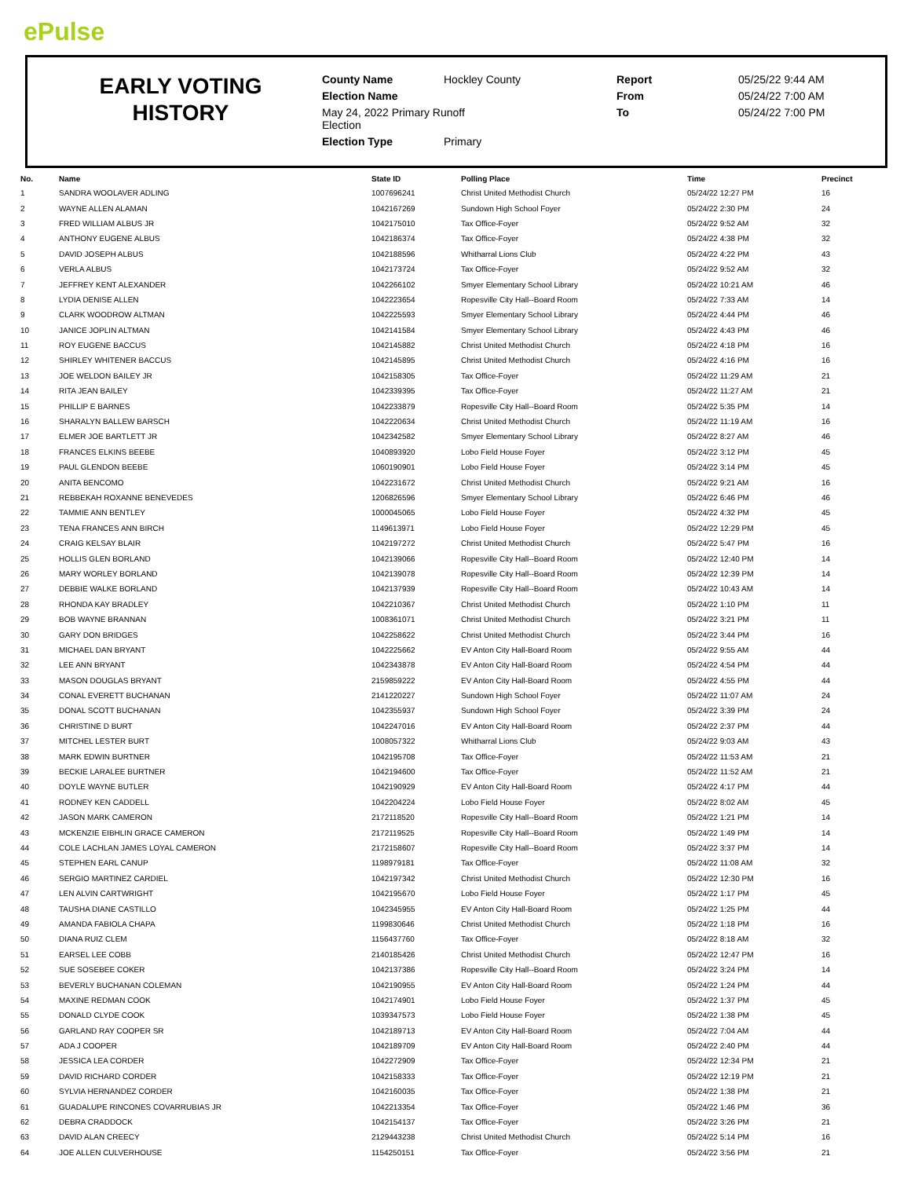ePulse
EARLY VOTING
HISTORY
| County Name | Hockley County | Report | 05/25/22 9:44 AM |
| Election Name | | From | 05/24/22 7:00 AM |
| May 24, 2022 Primary Runoff Election | | To | 05/24/22 7:00 PM |
| Election Type | Primary | | |
| No. | Name | State ID | Polling Place | Time | Precinct |
| --- | --- | --- | --- | --- | --- |
| 1 | SANDRA WOOLAVER ADLING | 1007696241 | Christ United Methodist Church | 05/24/22 12:27 PM | 16 |
| 2 | WAYNE ALLEN ALAMAN | 1042167269 | Sundown High School Foyer | 05/24/22 2:30 PM | 24 |
| 3 | FRED WILLIAM ALBUS JR | 1042175010 | Tax Office-Foyer | 05/24/22 9:52 AM | 32 |
| 4 | ANTHONY EUGENE ALBUS | 1042186374 | Tax Office-Foyer | 05/24/22 4:38 PM | 32 |
| 5 | DAVID JOSEPH ALBUS | 1042188596 | Whitharral Lions Club | 05/24/22 4:22 PM | 43 |
| 6 | VERLA ALBUS | 1042173724 | Tax Office-Foyer | 05/24/22 9:52 AM | 32 |
| 7 | JEFFREY KENT ALEXANDER | 1042266102 | Smyer Elementary School Library | 05/24/22 10:21 AM | 46 |
| 8 | LYDIA DENISE ALLEN | 1042223654 | Ropesville City Hall--Board Room | 05/24/22 7:33 AM | 14 |
| 9 | CLARK WOODROW ALTMAN | 1042225593 | Smyer Elementary School Library | 05/24/22 4:44 PM | 46 |
| 10 | JANICE JOPLIN ALTMAN | 1042141584 | Smyer Elementary School Library | 05/24/22 4:43 PM | 46 |
| 11 | ROY EUGENE BACCUS | 1042145882 | Christ United Methodist Church | 05/24/22 4:18 PM | 16 |
| 12 | SHIRLEY WHITENER BACCUS | 1042145895 | Christ United Methodist Church | 05/24/22 4:16 PM | 16 |
| 13 | JOE WELDON BAILEY JR | 1042158305 | Tax Office-Foyer | 05/24/22 11:29 AM | 21 |
| 14 | RITA JEAN BAILEY | 1042339395 | Tax Office-Foyer | 05/24/22 11:27 AM | 21 |
| 15 | PHILLIP E BARNES | 1042233879 | Ropesville City Hall--Board Room | 05/24/22 5:35 PM | 14 |
| 16 | SHARALYN BALLEW BARSCH | 1042220634 | Christ United Methodist Church | 05/24/22 11:19 AM | 16 |
| 17 | ELMER JOE BARTLETT JR | 1042342582 | Smyer Elementary School Library | 05/24/22 8:27 AM | 46 |
| 18 | FRANCES ELKINS BEEBE | 1040893920 | Lobo Field House Foyer | 05/24/22 3:12 PM | 45 |
| 19 | PAUL GLENDON BEEBE | 1060190901 | Lobo Field House Foyer | 05/24/22 3:14 PM | 45 |
| 20 | ANITA BENCOMO | 1042231672 | Christ United Methodist Church | 05/24/22 9:21 AM | 16 |
| 21 | REBBEKAH ROXANNE BENEVEDES | 1206826596 | Smyer Elementary School Library | 05/24/22 6:46 PM | 46 |
| 22 | TAMMIE ANN BENTLEY | 1000045065 | Lobo Field House Foyer | 05/24/22 4:32 PM | 45 |
| 23 | TENA FRANCES ANN BIRCH | 1149613971 | Lobo Field House Foyer | 05/24/22 12:29 PM | 45 |
| 24 | CRAIG KELSAY BLAIR | 1042197272 | Christ United Methodist Church | 05/24/22 5:47 PM | 16 |
| 25 | HOLLIS GLEN BORLAND | 1042139066 | Ropesville City Hall--Board Room | 05/24/22 12:40 PM | 14 |
| 26 | MARY WORLEY BORLAND | 1042139078 | Ropesville City Hall--Board Room | 05/24/22 12:39 PM | 14 |
| 27 | DEBBIE WALKE BORLAND | 1042137939 | Ropesville City Hall--Board Room | 05/24/22 10:43 AM | 14 |
| 28 | RHONDA KAY BRADLEY | 1042210367 | Christ United Methodist Church | 05/24/22 1:10 PM | 11 |
| 29 | BOB WAYNE BRANNAN | 1008361071 | Christ United Methodist Church | 05/24/22 3:21 PM | 11 |
| 30 | GARY DON BRIDGES | 1042258622 | Christ United Methodist Church | 05/24/22 3:44 PM | 16 |
| 31 | MICHAEL DAN BRYANT | 1042225662 | EV Anton City Hall-Board Room | 05/24/22 9:55 AM | 44 |
| 32 | LEE ANN BRYANT | 1042343878 | EV Anton City Hall-Board Room | 05/24/22 4:54 PM | 44 |
| 33 | MASON DOUGLAS BRYANT | 2159859222 | EV Anton City Hall-Board Room | 05/24/22 4:55 PM | 44 |
| 34 | CONAL EVERETT BUCHANAN | 2141220227 | Sundown High School Foyer | 05/24/22 11:07 AM | 24 |
| 35 | DONAL SCOTT BUCHANAN | 1042355937 | Sundown High School Foyer | 05/24/22 3:39 PM | 24 |
| 36 | CHRISTINE D BURT | 1042247016 | EV Anton City Hall-Board Room | 05/24/22 2:37 PM | 44 |
| 37 | MITCHEL LESTER BURT | 1008057322 | Whitharral Lions Club | 05/24/22 9:03 AM | 43 |
| 38 | MARK EDWIN BURTNER | 1042195708 | Tax Office-Foyer | 05/24/22 11:53 AM | 21 |
| 39 | BECKIE LARALEE BURTNER | 1042194600 | Tax Office-Foyer | 05/24/22 11:52 AM | 21 |
| 40 | DOYLE WAYNE BUTLER | 1042190929 | EV Anton City Hall-Board Room | 05/24/22 4:17 PM | 44 |
| 41 | RODNEY KEN CADDELL | 1042204224 | Lobo Field House Foyer | 05/24/22 8:02 AM | 45 |
| 42 | JASON MARK CAMERON | 2172118520 | Ropesville City Hall--Board Room | 05/24/22 1:21 PM | 14 |
| 43 | MCKENZIE EIBHLIN GRACE CAMERON | 2172119525 | Ropesville City Hall--Board Room | 05/24/22 1:49 PM | 14 |
| 44 | COLE LACHLAN JAMES LOYAL CAMERON | 2172158607 | Ropesville City Hall--Board Room | 05/24/22 3:37 PM | 14 |
| 45 | STEPHEN EARL CANUP | 1198979181 | Tax Office-Foyer | 05/24/22 11:08 AM | 32 |
| 46 | SERGIO MARTINEZ CARDIEL | 1042197342 | Christ United Methodist Church | 05/24/22 12:30 PM | 16 |
| 47 | LEN ALVIN CARTWRIGHT | 1042195670 | Lobo Field House Foyer | 05/24/22 1:17 PM | 45 |
| 48 | TAUSHA DIANE CASTILLO | 1042345955 | EV Anton City Hall-Board Room | 05/24/22 1:25 PM | 44 |
| 49 | AMANDA FABIOLA CHAPA | 1199830646 | Christ United Methodist Church | 05/24/22 1:18 PM | 16 |
| 50 | DIANA RUIZ CLEM | 1156437760 | Tax Office-Foyer | 05/24/22 8:18 AM | 32 |
| 51 | EARSEL LEE COBB | 2140185426 | Christ United Methodist Church | 05/24/22 12:47 PM | 16 |
| 52 | SUE SOSEBEE COKER | 1042137386 | Ropesville City Hall--Board Room | 05/24/22 3:24 PM | 14 |
| 53 | BEVERLY BUCHANAN COLEMAN | 1042190955 | EV Anton City Hall-Board Room | 05/24/22 1:24 PM | 44 |
| 54 | MAXINE REDMAN COOK | 1042174901 | Lobo Field House Foyer | 05/24/22 1:37 PM | 45 |
| 55 | DONALD CLYDE COOK | 1039347573 | Lobo Field House Foyer | 05/24/22 1:38 PM | 45 |
| 56 | GARLAND RAY COOPER SR | 1042189713 | EV Anton City Hall-Board Room | 05/24/22 7:04 AM | 44 |
| 57 | ADA J COOPER | 1042189709 | EV Anton City Hall-Board Room | 05/24/22 2:40 PM | 44 |
| 58 | JESSICA LEA CORDER | 1042272909 | Tax Office-Foyer | 05/24/22 12:34 PM | 21 |
| 59 | DAVID RICHARD CORDER | 1042158333 | Tax Office-Foyer | 05/24/22 12:19 PM | 21 |
| 60 | SYLVIA HERNANDEZ CORDER | 1042160035 | Tax Office-Foyer | 05/24/22 1:38 PM | 21 |
| 61 | GUADALUPE RINCONES COVARRUBIAS JR | 1042213354 | Tax Office-Foyer | 05/24/22 1:46 PM | 36 |
| 62 | DEBRA CRADDOCK | 1042154137 | Tax Office-Foyer | 05/24/22 3:26 PM | 21 |
| 63 | DAVID ALAN CREECY | 2129443238 | Christ United Methodist Church | 05/24/22 5:14 PM | 16 |
| 64 | JOE ALLEN CULVERHOUSE | 1154250151 | Tax Office-Foyer | 05/24/22 3:56 PM | 21 |